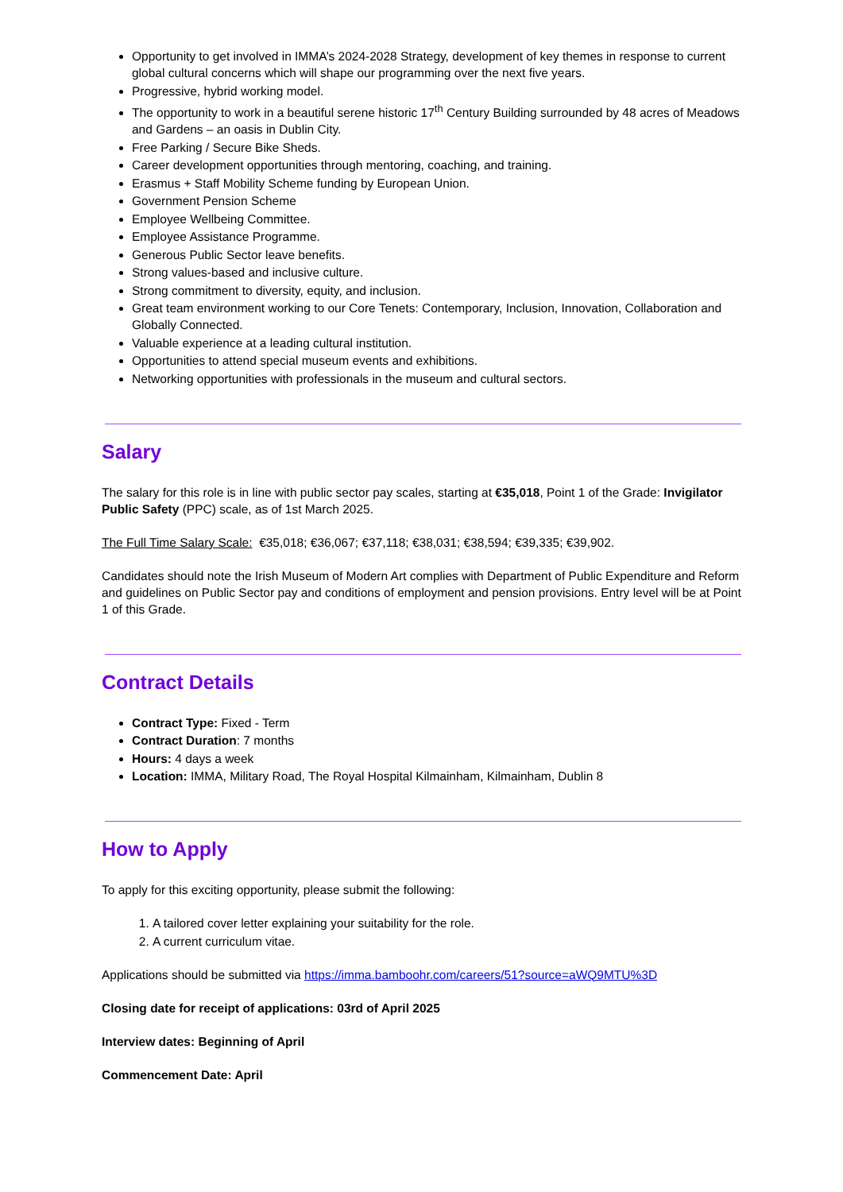Opportunity to get involved in IMMA’s 2024-2028 Strategy, development of key themes in response to current global cultural concerns which will shape our programming over the next five years.
Progressive, hybrid working model.
The opportunity to work in a beautiful serene historic 17<sup>th</sup> Century Building surrounded by 48 acres of Meadows and Gardens – an oasis in Dublin City.
Free Parking / Secure Bike Sheds.
Career development opportunities through mentoring, coaching, and training.
Erasmus + Staff Mobility Scheme funding by European Union.
Government Pension Scheme
Employee Wellbeing Committee.
Employee Assistance Programme.
Generous Public Sector leave benefits.
Strong values-based and inclusive culture.
Strong commitment to diversity, equity, and inclusion.
Great team environment working to our Core Tenets: Contemporary, Inclusion, Innovation, Collaboration and Globally Connected.
Valuable experience at a leading cultural institution.
Opportunities to attend special museum events and exhibitions.
Networking opportunities with professionals in the museum and cultural sectors.
Salary
The salary for this role is in line with public sector pay scales, starting at €35,018, Point 1 of the Grade: Invigilator Public Safety (PPC) scale, as of 1st March 2025.
The Full Time Salary Scale: €35,018; €36,067; €37,118; €38,031; €38,594; €39,335; €39,902.
Candidates should note the Irish Museum of Modern Art complies with Department of Public Expenditure and Reform and guidelines on Public Sector pay and conditions of employment and pension provisions. Entry level will be at Point 1 of this Grade.
Contract Details
Contract Type: Fixed - Term
Contract Duration: 7 months
Hours: 4 days a week
Location: IMMA, Military Road, The Royal Hospital Kilmainham, Kilmainham, Dublin 8
How to Apply
To apply for this exciting opportunity, please submit the following:
1. A tailored cover letter explaining your suitability for the role.
2. A current curriculum vitae.
Applications should be submitted via https://imma.bamboohr.com/careers/51?source=aWQ9MTU%3D
Closing date for receipt of applications: 03rd of April 2025
Interview dates: Beginning of April
Commencement Date: April